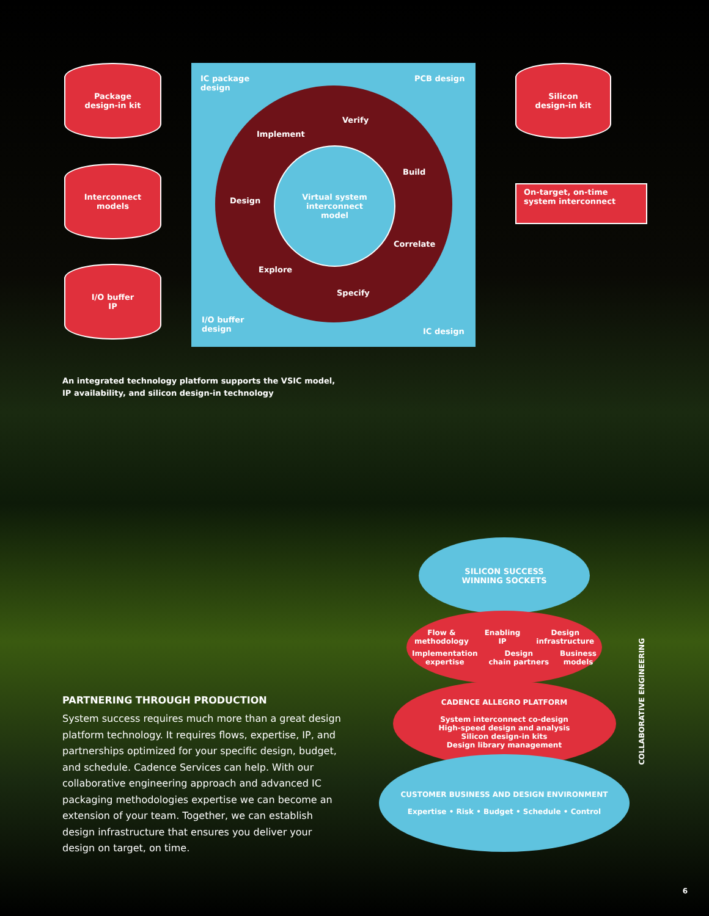Package
design-in kit
Interconnect
models
I/O buffer
IP
IC package
design
PCB design
I/O buffer
design
IC design
Implement
Verify
Build
Design
Correlate
Explore
Specify
Virtual system
interconnect
model
Silicon
design-in kit
On-target, on-time
system interconnect
An integrated technology platform supports the VSIC model,
IP availability, and silicon design-in technology
PARTNERING THROUGH PRODUCTION
System success requires much more than a great design platform technology. It requires flows, expertise, IP, and partnerships optimized for your specific design, budget, and schedule. Cadence Services can help. With our collaborative engineering approach and advanced IC packaging methodologies expertise we can become an extension of your team. Together, we can establish design infrastructure that ensures you deliver your design on target, on time.
SILICON SUCCESS
WINNING SOCKETS
Flow &
methodology Enabling
IP Design
infrastructure
Implementation
expertise Design
chain partners Business
models
CADENCE ALLEGRO PLATFORM
System interconnect co-design
High-speed design and analysis
Silicon design-in kits
Design library management
CUSTOMER BUSINESS AND DESIGN ENVIRONMENT
Expertise • Risk • Budget • Schedule • Control
COLLABORATIVE ENGINEERING
6